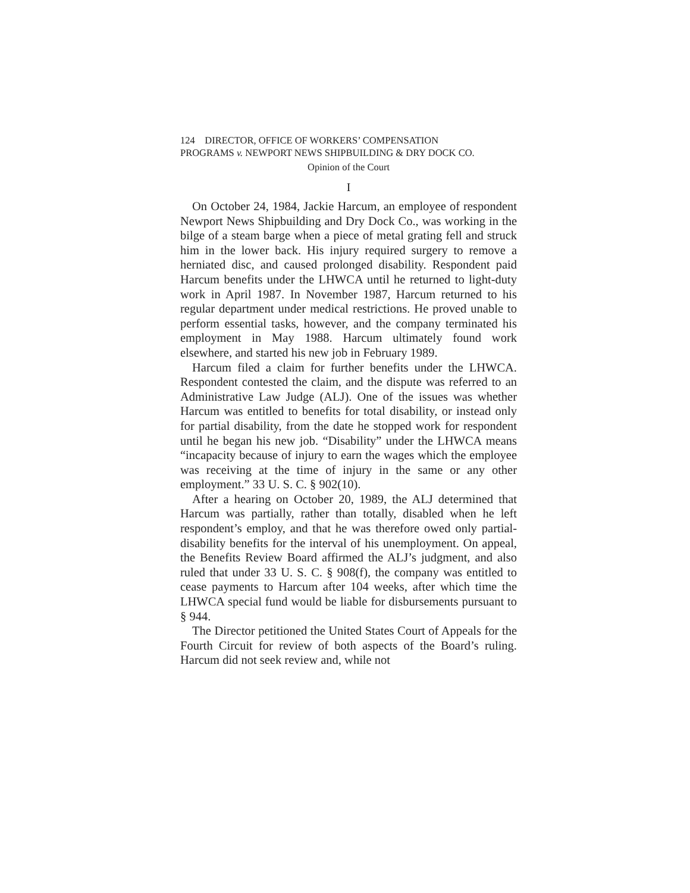124 DIRECTOR, OFFICE OF WORKERS’ COMPENSATION
PROGRAMS v. NEWPORT NEWS SHIPBUILDING & DRY DOCK CO.
Opinion of the Court
I
On October 24, 1984, Jackie Harcum, an employee of respondent Newport News Shipbuilding and Dry Dock Co., was working in the bilge of a steam barge when a piece of metal grating fell and struck him in the lower back. His injury required surgery to remove a herniated disc, and caused prolonged disability. Respondent paid Harcum benefits under the LHWCA until he returned to light-duty work in April 1987. In November 1987, Harcum returned to his regular department under medical restrictions. He proved unable to perform essential tasks, however, and the company terminated his employment in May 1988. Harcum ultimately found work elsewhere, and started his new job in February 1989.
Harcum filed a claim for further benefits under the LHWCA. Respondent contested the claim, and the dispute was referred to an Administrative Law Judge (ALJ). One of the issues was whether Harcum was entitled to benefits for total disability, or instead only for partial disability, from the date he stopped work for respondent until he began his new job. “Disability” under the LHWCA means “incapacity because of injury to earn the wages which the employee was receiving at the time of injury in the same or any other employment.” 33 U. S. C. § 902(10).
After a hearing on October 20, 1989, the ALJ determined that Harcum was partially, rather than totally, disabled when he left respondent’s employ, and that he was therefore owed only partial-disability benefits for the interval of his unemployment. On appeal, the Benefits Review Board affirmed the ALJ’s judgment, and also ruled that under 33 U. S. C. § 908(f), the company was entitled to cease payments to Harcum after 104 weeks, after which time the LHWCA special fund would be liable for disbursements pursuant to § 944.
The Director petitioned the United States Court of Appeals for the Fourth Circuit for review of both aspects of the Board’s ruling. Harcum did not seek review and, while not